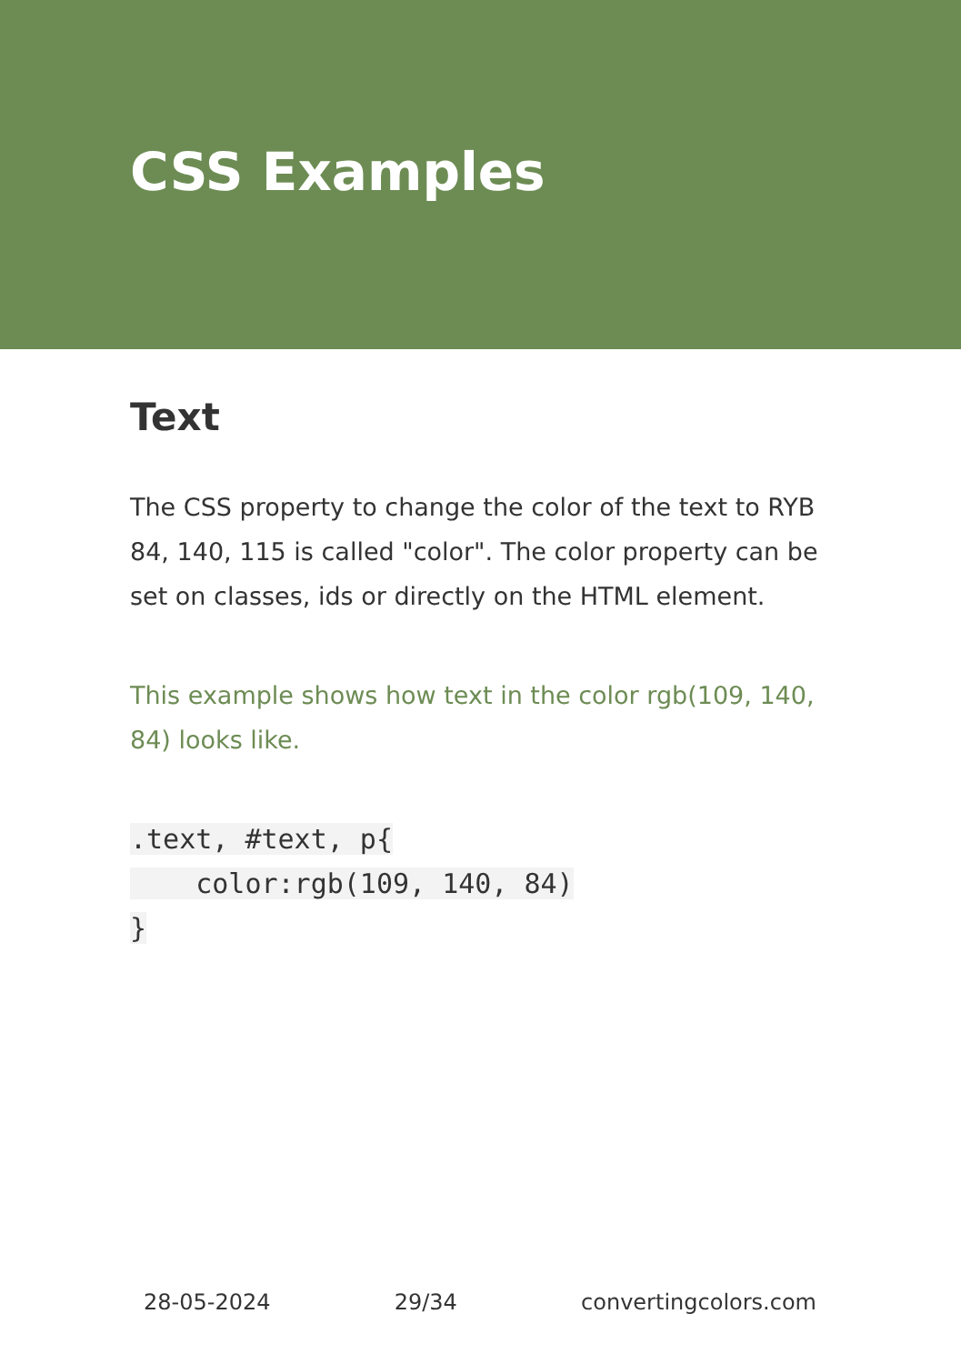CSS Examples
Text
The CSS property to change the color of the text to RYB 84, 140, 115 is called "color". The color property can be set on classes, ids or directly on the HTML element.
This example shows how text in the color rgb(109, 140, 84) looks like.
.text, #text, p{
    color:rgb(109, 140, 84)
}
28-05-2024 29/34 convertingcolors.com